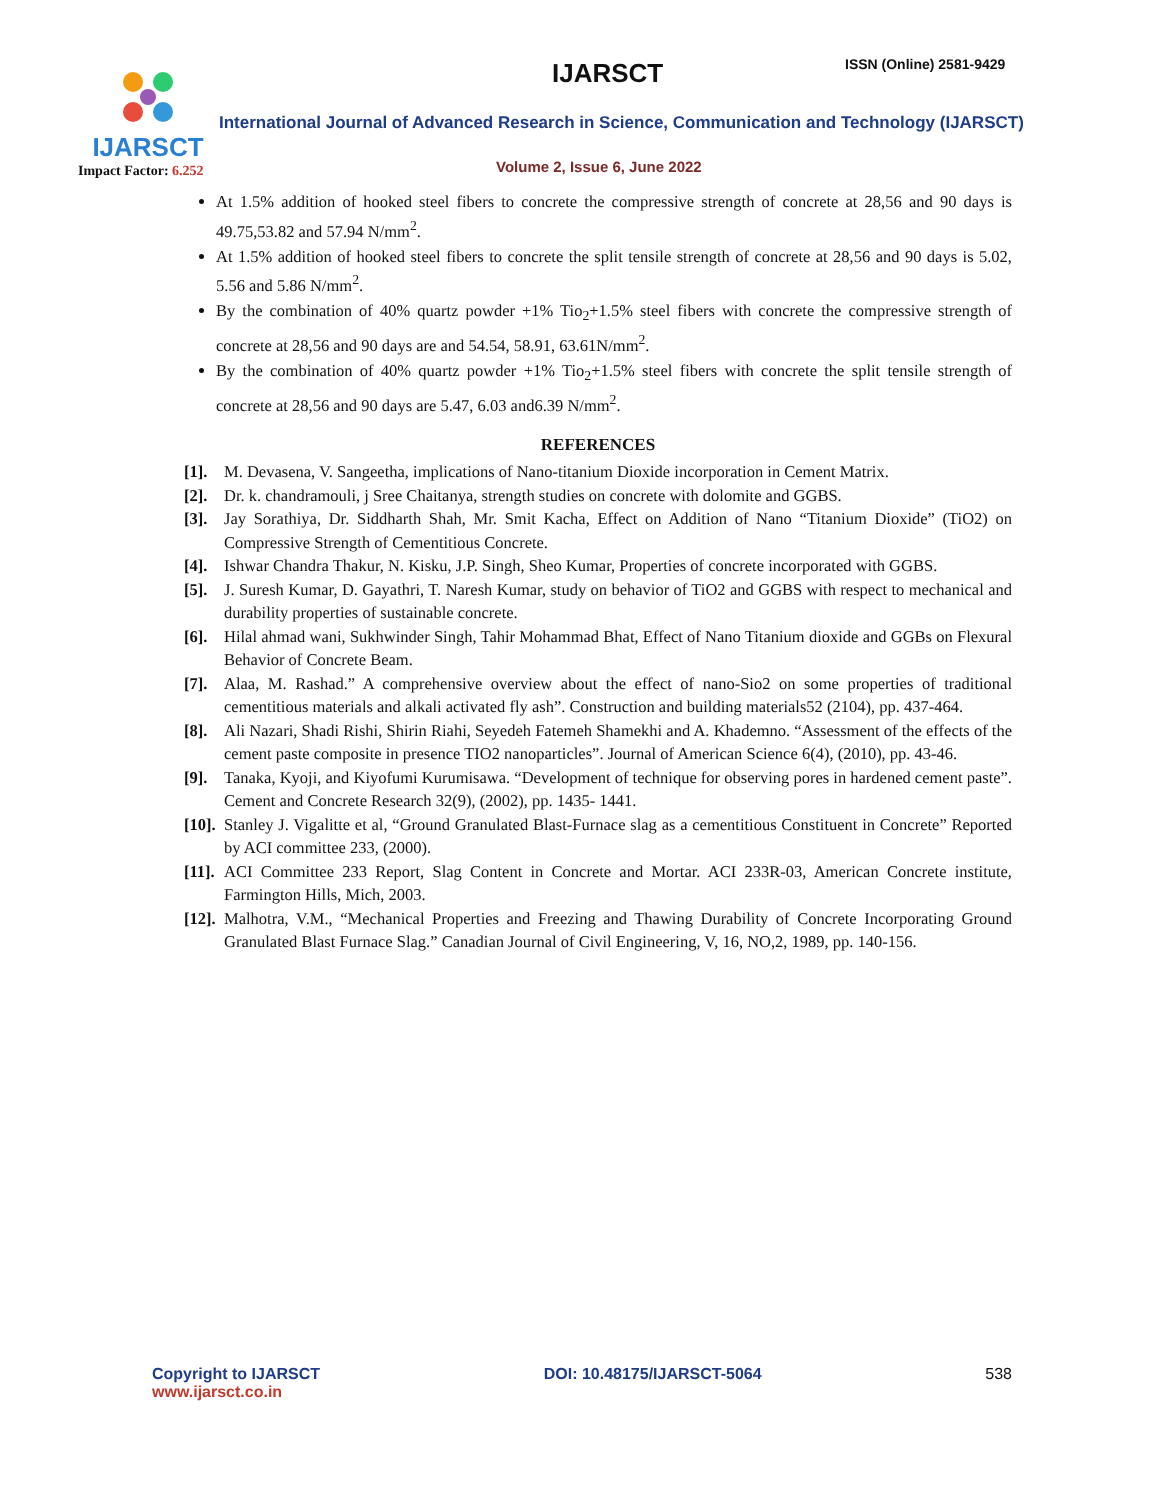IJARSCT
Impact Factor: 6.252
IJARSCT ISSN (Online) 2581-9429
International Journal of Advanced Research in Science, Communication and Technology (IJARSCT)
Volume 2, Issue 6, June 2022
At 1.5% addition of hooked steel fibers to concrete the compressive strength of concrete at 28,56 and 90 days is 49.75,53.82 and 57.94 N/mm<sup>2</sup>.
At 1.5% addition of hooked steel fibers to concrete the split tensile strength of concrete at 28,56 and 90 days is 5.02, 5.56 and 5.86 N/mm<sup>2</sup>.
By the combination of 40% quartz powder +1% Tio<sub>2</sub>+1.5% steel fibers with concrete the compressive strength of concrete at 28,56 and 90 days are and 54.54, 58.91, 63.61N/mm<sup>2</sup>.
By the combination of 40% quartz powder +1% Tio<sub>2</sub>+1.5% steel fibers with concrete the split tensile strength of concrete at 28,56 and 90 days are 5.47, 6.03 and6.39 N/mm<sup>2</sup>.
REFERENCES
[1]. M. Devasena, V. Sangeetha, implications of Nano-titanium Dioxide incorporation in Cement Matrix.
[2]. Dr. k. chandramouli, j Sree Chaitanya, strength studies on concrete with dolomite and GGBS.
[3]. Jay Sorathiya, Dr. Siddharth Shah, Mr. Smit Kacha, Effect on Addition of Nano “Titanium Dioxide” (TiO2) on Compressive Strength of Cementitious Concrete.
[4]. Ishwar Chandra Thakur, N. Kisku, J.P. Singh, Sheo Kumar, Properties of concrete incorporated with GGBS.
[5]. J. Suresh Kumar, D. Gayathri, T. Naresh Kumar, study on behavior of TiO2 and GGBS with respect to mechanical and durability properties of sustainable concrete.
[6]. Hilal ahmad wani, Sukhwinder Singh, Tahir Mohammad Bhat, Effect of Nano Titanium dioxide and GGBs on Flexural Behavior of Concrete Beam.
[7]. Alaa, M. Rashad.” A comprehensive overview about the effect of nano-Sio2 on some properties of traditional cementitious materials and alkali activated fly ash”. Construction and building materials52 (2104), pp. 437-464.
[8]. Ali Nazari, Shadi Rishi, Shirin Riahi, Seyedeh Fatemeh Shamekhi and A. Khademno. “Assessment of the effects of the cement paste composite in presence TIO2 nanoparticles”. Journal of American Science 6(4), (2010), pp. 43-46.
[9]. Tanaka, Kyoji, and Kiyofumi Kurumisawa. “Development of technique for observing pores in hardened cement paste”. Cement and Concrete Research 32(9), (2002), pp. 1435- 1441.
[10]. Stanley J. Vigalitte et al, “Ground Granulated Blast-Furnace slag as a cementitious Constituent in Concrete” Reported by ACI committee 233, (2000).
[11]. ACI Committee 233 Report, Slag Content in Concrete and Mortar. ACI 233R-03, American Concrete institute, Farmington Hills, Mich, 2003.
[12]. Malhotra, V.M., “Mechanical Properties and Freezing and Thawing Durability of Concrete Incorporating Ground Granulated Blast Furnace Slag.” Canadian Journal of Civil Engineering, V, 16, NO,2, 1989, pp. 140-156.
Copyright to IJARSCT
www.ijarsct.co.in
DOI: 10.48175/IJARSCT-5064 538